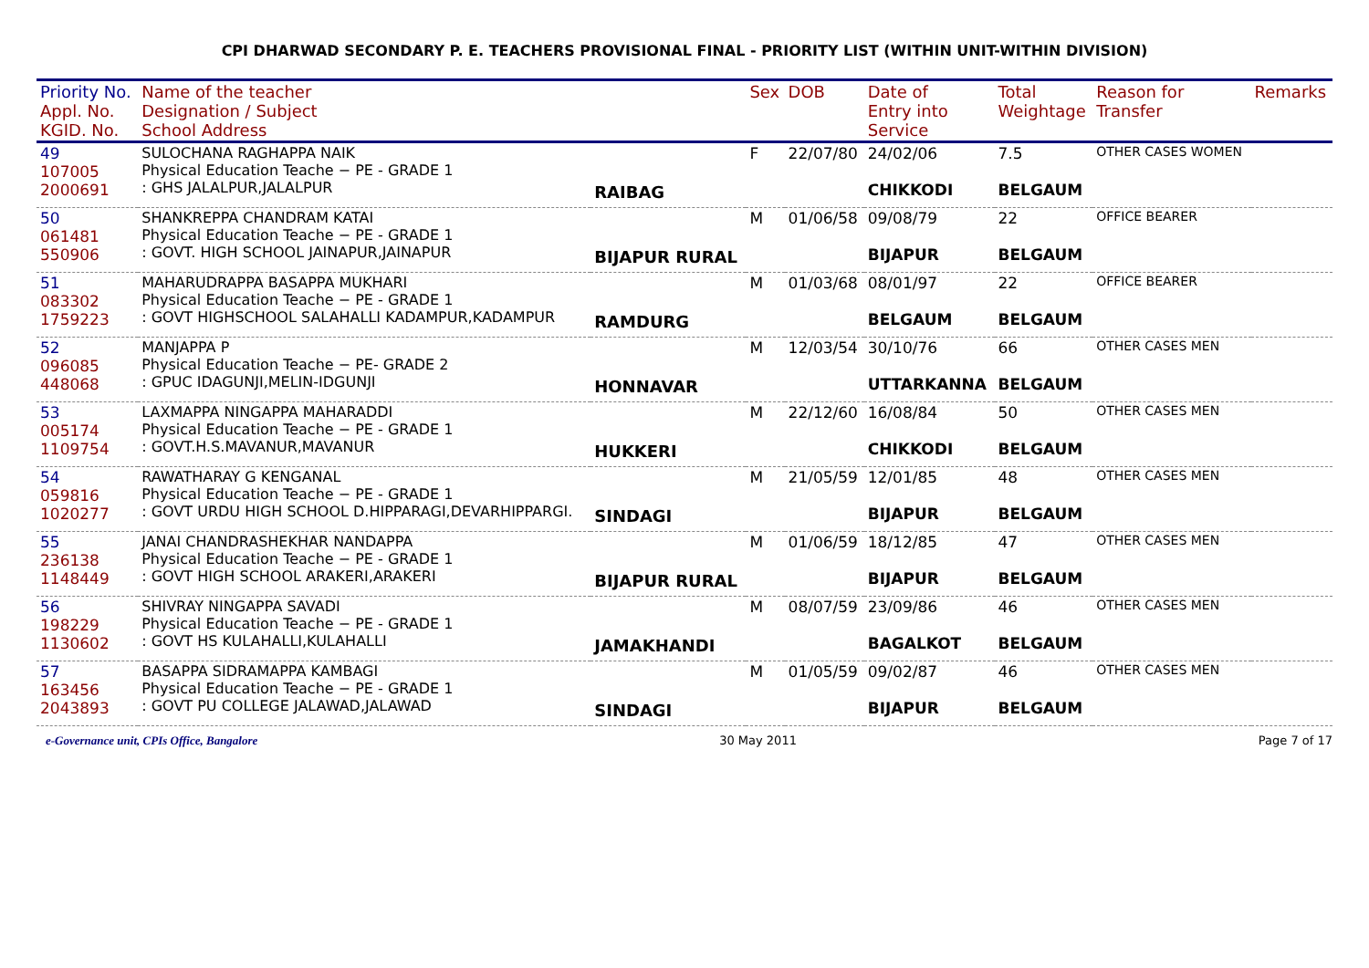CPI DHARWAD SECONDARY P. E. TEACHERS PROVISIONAL FINAL - PRIORITY LIST (WITHIN UNIT-WITHIN DIVISION)
| Priority No. Appl. No. KGID. No. | Name of the teacher Designation / Subject School Address | | Sex | DOB | Date of Entry into Service | Total Weightage | Reason for Transfer | Remarks |
| --- | --- | --- | --- | --- | --- | --- | --- | --- |
| 49 107005 2000691 | SULOCHANA RAGHAPPA NAIK Physical Education Teache − PE - GRADE 1 : GHS JALALPUR,JALALPUR | RAIBAG | F | 22/07/80 | 24/02/06 CHIKKODI | 7.5 BELGAUM | OTHER CASES WOMEN | |
| 50 061481 550906 | SHANKREPPA CHANDRAM KATAI Physical Education Teache − PE - GRADE 1 : GOVT. HIGH SCHOOL JAINAPUR,JAINAPUR | BIJAPUR RURAL | M | 01/06/58 | 09/08/79 BIJAPUR | 22 BELGAUM | OFFICE BEARER | |
| 51 083302 1759223 | MAHARUDRAPPA BASAPPA MUKHARI Physical Education Teache − PE - GRADE 1 : GOVT HIGHSCHOOL SALAHALLI KADAMPUR,KADAMPUR | RAMDURG | M | 01/03/68 | 08/01/97 BELGAUM | 22 BELGAUM | OFFICE BEARER | |
| 52 096085 448068 | MANJAPPA P Physical Education Teache − PE- GRADE 2 : GPUC IDAGUNJI,MELIN-IDGUNJI | HONNAVAR | M | 12/03/54 | 30/10/76 UTTARKANNA | 66 BELGAUM | OTHER CASES MEN | |
| 53 005174 1109754 | LAXMAPPA NINGAPPA MAHARADDI Physical Education Teache − PE - GRADE 1 : GOVT.H.S.MAVANUR,MAVANUR | HUKKERI | M | 22/12/60 | 16/08/84 CHIKKODI | 50 BELGAUM | OTHER CASES MEN | |
| 54 059816 1020277 | RAWATHARAY G KENGANAL Physical Education Teache − PE - GRADE 1 : GOVT URDU HIGH SCHOOL D.HIPPARAGI,DEVARHIPPARGI. | SINDAGI | M | 21/05/59 | 12/01/85 BIJAPUR | 48 BELGAUM | OTHER CASES MEN | |
| 55 236138 1148449 | JANAI CHANDRASHEKHAR NANDAPPA Physical Education Teache − PE - GRADE 1 : GOVT HIGH SCHOOL ARAKERI,ARAKERI | BIJAPUR RURAL | M | 01/06/59 | 18/12/85 BIJAPUR | 47 BELGAUM | OTHER CASES MEN | |
| 56 198229 1130602 | SHIVRAY NINGAPPA SAVADI Physical Education Teache − PE - GRADE 1 : GOVT HS KULAHALLI,KULAHALLI | JAMAKHANDI | M | 08/07/59 | 23/09/86 BAGALKOT | 46 BELGAUM | OTHER CASES MEN | |
| 57 163456 2043893 | BASAPPA SIDRAMAPPA KAMBAGI Physical Education Teache − PE - GRADE 1 : GOVT PU COLLEGE JALAWAD,JALAWAD | SINDAGI | M | 01/05/59 | 09/02/87 BIJAPUR | 46 BELGAUM | OTHER CASES MEN | |
e-Governance unit, CPIs Office, Bangalore 30 May 2011 Page 7 of 17